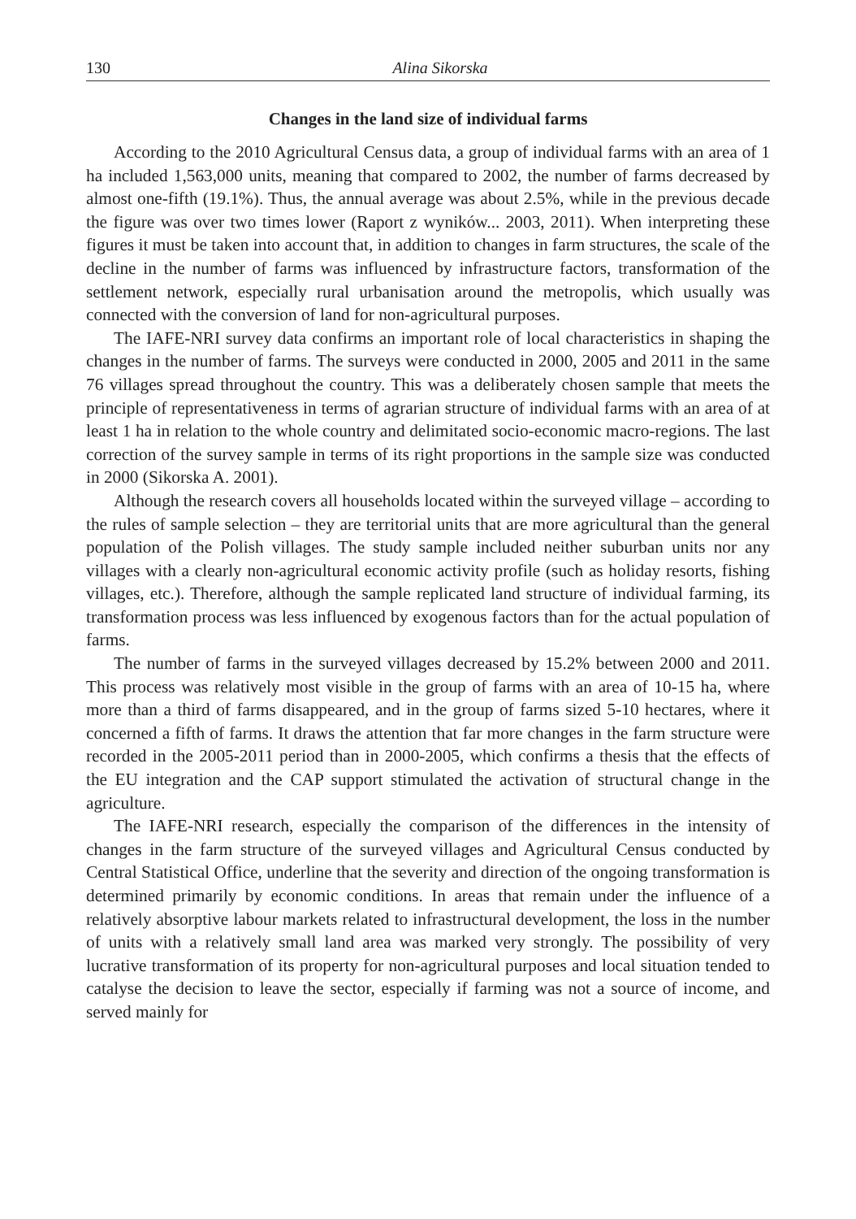130 Alina Sikorska
Changes in the land size of individual farms
According to the 2010 Agricultural Census data, a group of individual farms with an area of 1 ha included 1,563,000 units, meaning that compared to 2002, the number of farms decreased by almost one-fifth (19.1%). Thus, the annual average was about 2.5%, while in the previous decade the figure was over two times lower (Raport z wyników... 2003, 2011). When interpreting these figures it must be taken into account that, in addition to changes in farm structures, the scale of the decline in the number of farms was influenced by infrastructure factors, transformation of the settlement network, especially rural urbanisation around the metropolis, which usually was connected with the conversion of land for non-agricultural purposes.
The IAFE-NRI survey data confirms an important role of local characteristics in shaping the changes in the number of farms. The surveys were conducted in 2000, 2005 and 2011 in the same 76 villages spread throughout the country. This was a deliberately chosen sample that meets the principle of representativeness in terms of agrarian structure of individual farms with an area of at least 1 ha in relation to the whole country and delimitated socio-economic macro-regions. The last correction of the survey sample in terms of its right proportions in the sample size was conducted in 2000 (Sikorska A. 2001).
Although the research covers all households located within the surveyed village – according to the rules of sample selection – they are territorial units that are more agricultural than the general population of the Polish villages. The study sample included neither suburban units nor any villages with a clearly non-agricultural economic activity profile (such as holiday resorts, fishing villages, etc.). Therefore, although the sample replicated land structure of individual farming, its transformation process was less influenced by exogenous factors than for the actual population of farms.
The number of farms in the surveyed villages decreased by 15.2% between 2000 and 2011. This process was relatively most visible in the group of farms with an area of 10-15 ha, where more than a third of farms disappeared, and in the group of farms sized 5-10 hectares, where it concerned a fifth of farms. It draws the attention that far more changes in the farm structure were recorded in the 2005-2011 period than in 2000-2005, which confirms a thesis that the effects of the EU integration and the CAP support stimulated the activation of structural change in the agriculture.
The IAFE-NRI research, especially the comparison of the differences in the intensity of changes in the farm structure of the surveyed villages and Agricultural Census conducted by Central Statistical Office, underline that the severity and direction of the ongoing transformation is determined primarily by economic conditions. In areas that remain under the influence of a relatively absorptive labour markets related to infrastructural development, the loss in the number of units with a relatively small land area was marked very strongly. The possibility of very lucrative transformation of its property for non-agricultural purposes and local situation tended to catalyse the decision to leave the sector, especially if farming was not a source of income, and served mainly for